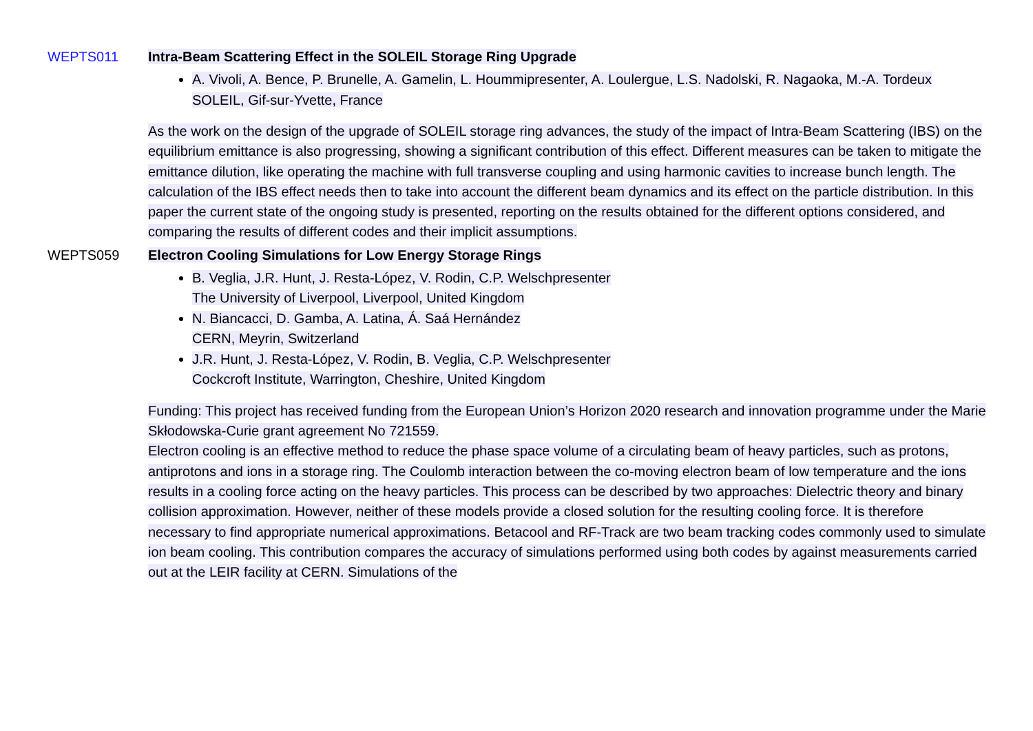WEPTS011 Intra-Beam Scattering Effect in the SOLEIL Storage Ring Upgrade
A. Vivoli, A. Bence, P. Brunelle, A. Gamelin, L. Hoummipresenter, A. Loulergue, L.S. Nadolski, R. Nagaoka, M.-A. Tordeux
SOLEIL, Gif-sur-Yvette, France
As the work on the design of the upgrade of SOLEIL storage ring advances, the study of the impact of Intra-Beam Scattering (IBS) on the equilibrium emittance is also progressing, showing a significant contribution of this effect. Different measures can be taken to mitigate the emittance dilution, like operating the machine with full transverse coupling and using harmonic cavities to increase bunch length. The calculation of the IBS effect needs then to take into account the different beam dynamics and its effect on the particle distribution. In this paper the current state of the ongoing study is presented, reporting on the results obtained for the different options considered, and comparing the results of different codes and their implicit assumptions.
WEPTS059 Electron Cooling Simulations for Low Energy Storage Rings
B. Veglia, J.R. Hunt, J. Resta-López, V. Rodin, C.P. Welschpresenter
The University of Liverpool, Liverpool, United Kingdom
N. Biancacci, D. Gamba, A. Latina, Á. Saá Hernández
CERN, Meyrin, Switzerland
J.R. Hunt, J. Resta-López, V. Rodin, B. Veglia, C.P. Welschpresenter
Cockcroft Institute, Warrington, Cheshire, United Kingdom
Funding: This project has received funding from the European Union’s Horizon 2020 research and innovation programme under the Marie Skłodowska-Curie grant agreement No 721559.
Electron cooling is an effective method to reduce the phase space volume of a circulating beam of heavy particles, such as protons, antiprotons and ions in a storage ring. The Coulomb interaction between the co-moving electron beam of low temperature and the ions results in a cooling force acting on the heavy particles. This process can be described by two approaches: Dielectric theory and binary collision approximation. However, neither of these models provide a closed solution for the resulting cooling force. It is therefore necessary to find appropriate numerical approximations. Betacool and RF-Track are two beam tracking codes commonly used to simulate ion beam cooling. This contribution compares the accuracy of simulations performed using both codes by against measurements carried out at the LEIR facility at CERN. Simulations of the